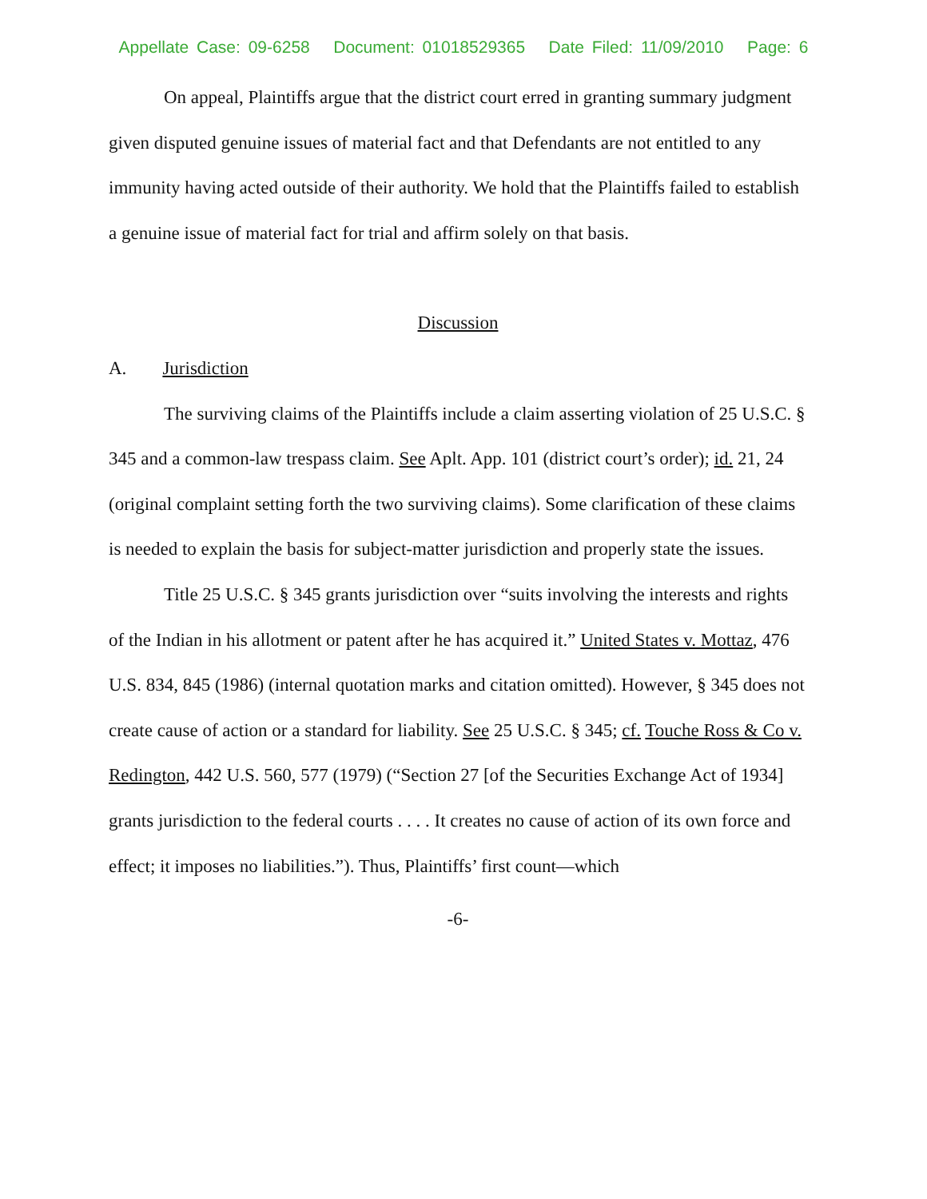Appellate Case: 09-6258 Document: 01018529365 Date Filed: 11/09/2010 Page: 6
On appeal, Plaintiffs argue that the district court erred in granting summary judgment given disputed genuine issues of material fact and that Defendants are not entitled to any immunity having acted outside of their authority. We hold that the Plaintiffs failed to establish a genuine issue of material fact for trial and affirm solely on that basis.
Discussion
A. Jurisdiction
The surviving claims of the Plaintiffs include a claim asserting violation of 25 U.S.C. § 345 and a common-law trespass claim. See Aplt. App. 101 (district court’s order); id. 21, 24 (original complaint setting forth the two surviving claims). Some clarification of these claims is needed to explain the basis for subject-matter jurisdiction and properly state the issues.
Title 25 U.S.C. § 345 grants jurisdiction over “suits involving the interests and rights of the Indian in his allotment or patent after he has acquired it.” United States v. Mottaz, 476 U.S. 834, 845 (1986) (internal quotation marks and citation omitted). However, § 345 does not create cause of action or a standard for liability. See 25 U.S.C. § 345; cf. Touche Ross & Co v. Redington, 442 U.S. 560, 577 (1979) (“Section 27 [of the Securities Exchange Act of 1934] grants jurisdiction to the federal courts . . . . It creates no cause of action of its own force and effect; it imposes no liabilities.”). Thus, Plaintiffs’ first count—which
-6-